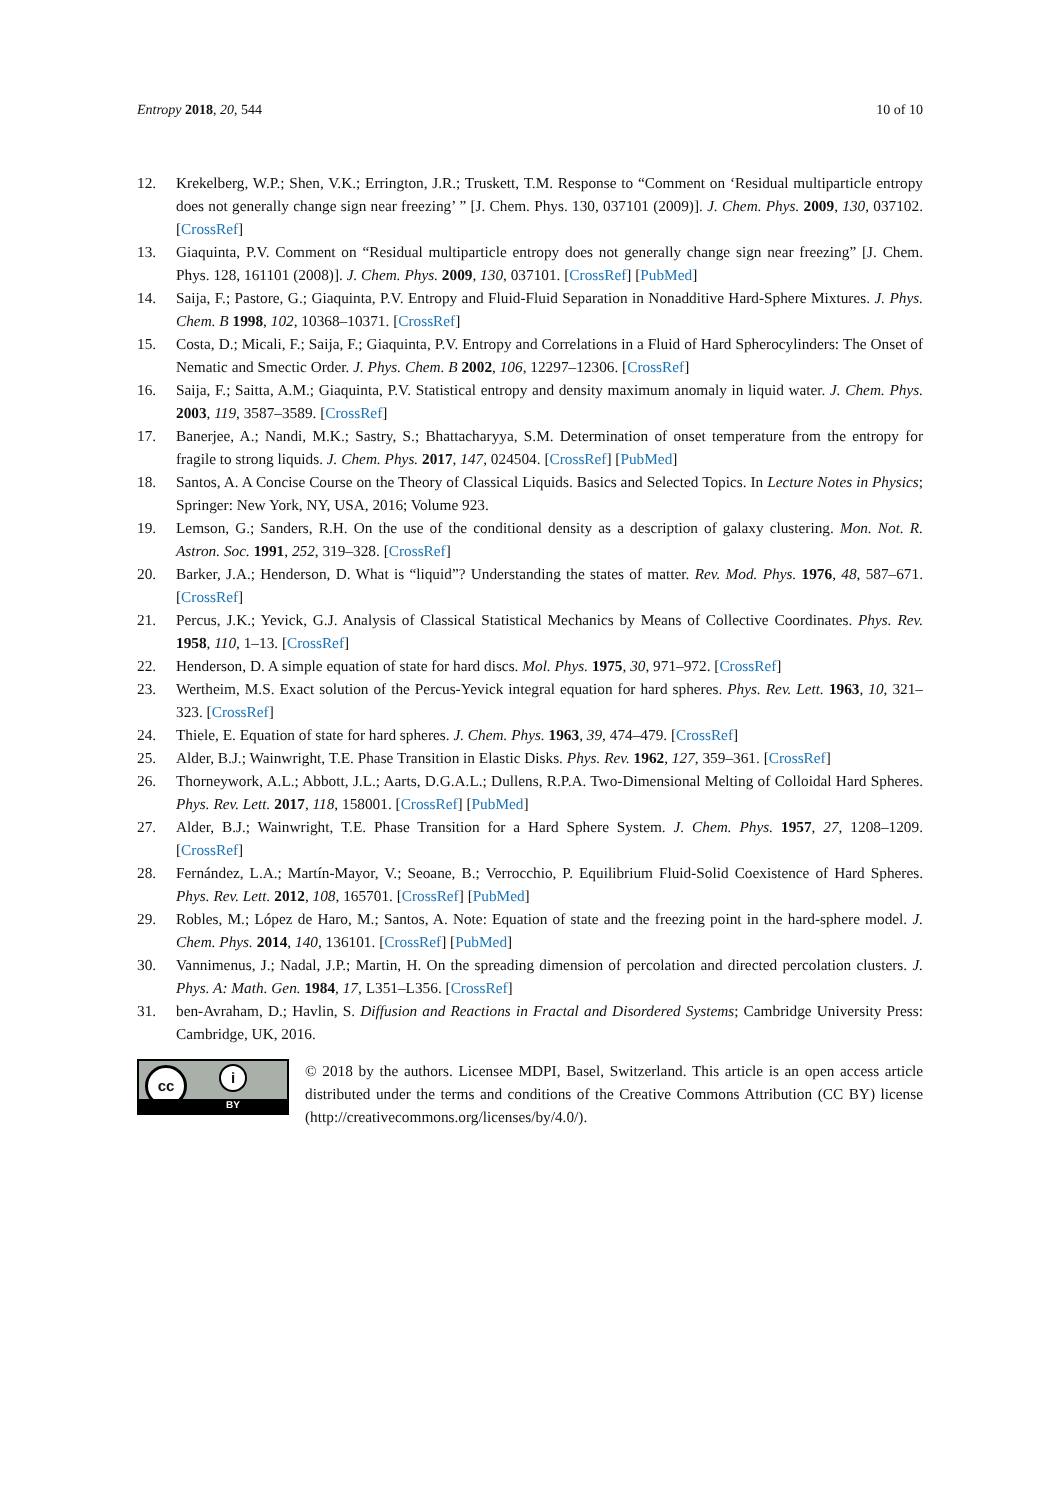Entropy 2018, 20, 544 10 of 10
12. Krekelberg, W.P.; Shen, V.K.; Errington, J.R.; Truskett, T.M. Response to “Comment on ‘Residual multiparticle entropy does not generally change sign near freezing’ ” [J. Chem. Phys. 130, 037101 (2009)]. J. Chem. Phys. 2009, 130, 037102. [CrossRef]
13. Giaquinta, P.V. Comment on “Residual multiparticle entropy does not generally change sign near freezing” [J. Chem. Phys. 128, 161101 (2008)]. J. Chem. Phys. 2009, 130, 037101. [CrossRef] [PubMed]
14. Saija, F.; Pastore, G.; Giaquinta, P.V. Entropy and Fluid-Fluid Separation in Nonadditive Hard-Sphere Mixtures. J. Phys. Chem. B 1998, 102, 10368–10371. [CrossRef]
15. Costa, D.; Micali, F.; Saija, F.; Giaquinta, P.V. Entropy and Correlations in a Fluid of Hard Spherocylinders: The Onset of Nematic and Smectic Order. J. Phys. Chem. B 2002, 106, 12297–12306. [CrossRef]
16. Saija, F.; Saitta, A.M.; Giaquinta, P.V. Statistical entropy and density maximum anomaly in liquid water. J. Chem. Phys. 2003, 119, 3587–3589. [CrossRef]
17. Banerjee, A.; Nandi, M.K.; Sastry, S.; Bhattacharyya, S.M. Determination of onset temperature from the entropy for fragile to strong liquids. J. Chem. Phys. 2017, 147, 024504. [CrossRef] [PubMed]
18. Santos, A. A Concise Course on the Theory of Classical Liquids. Basics and Selected Topics. In Lecture Notes in Physics; Springer: New York, NY, USA, 2016; Volume 923.
19. Lemson, G.; Sanders, R.H. On the use of the conditional density as a description of galaxy clustering. Mon. Not. R. Astron. Soc. 1991, 252, 319–328. [CrossRef]
20. Barker, J.A.; Henderson, D. What is “liquid”? Understanding the states of matter. Rev. Mod. Phys. 1976, 48, 587–671. [CrossRef]
21. Percus, J.K.; Yevick, G.J. Analysis of Classical Statistical Mechanics by Means of Collective Coordinates. Phys. Rev. 1958, 110, 1–13. [CrossRef]
22. Henderson, D. A simple equation of state for hard discs. Mol. Phys. 1975, 30, 971–972. [CrossRef]
23. Wertheim, M.S. Exact solution of the Percus-Yevick integral equation for hard spheres. Phys. Rev. Lett. 1963, 10, 321–323. [CrossRef]
24. Thiele, E. Equation of state for hard spheres. J. Chem. Phys. 1963, 39, 474–479. [CrossRef]
25. Alder, B.J.; Wainwright, T.E. Phase Transition in Elastic Disks. Phys. Rev. 1962, 127, 359–361. [CrossRef]
26. Thorneywork, A.L.; Abbott, J.L.; Aarts, D.G.A.L.; Dullens, R.P.A. Two-Dimensional Melting of Colloidal Hard Spheres. Phys. Rev. Lett. 2017, 118, 158001. [CrossRef] [PubMed]
27. Alder, B.J.; Wainwright, T.E. Phase Transition for a Hard Sphere System. J. Chem. Phys. 1957, 27, 1208–1209. [CrossRef]
28. Fernández, L.A.; Martín-Mayor, V.; Seoane, B.; Verrocchio, P. Equilibrium Fluid-Solid Coexistence of Hard Spheres. Phys. Rev. Lett. 2012, 108, 165701. [CrossRef] [PubMed]
29. Robles, M.; López de Haro, M.; Santos, A. Note: Equation of state and the freezing point in the hard-sphere model. J. Chem. Phys. 2014, 140, 136101. [CrossRef] [PubMed]
30. Vannimenus, J.; Nadal, J.P.; Martin, H. On the spreading dimension of percolation and directed percolation clusters. J. Phys. A: Math. Gen. 1984, 17, L351–L356. [CrossRef]
31. ben-Avraham, D.; Havlin, S. Diffusion and Reactions in Fractal and Disordered Systems; Cambridge University Press: Cambridge, UK, 2016.
cc i
BY
© 2018 by the authors. Licensee MDPI, Basel, Switzerland. This article is an open access article distributed under the terms and conditions of the Creative Commons Attribution (CC BY) license (http://creativecommons.org/licenses/by/4.0/).